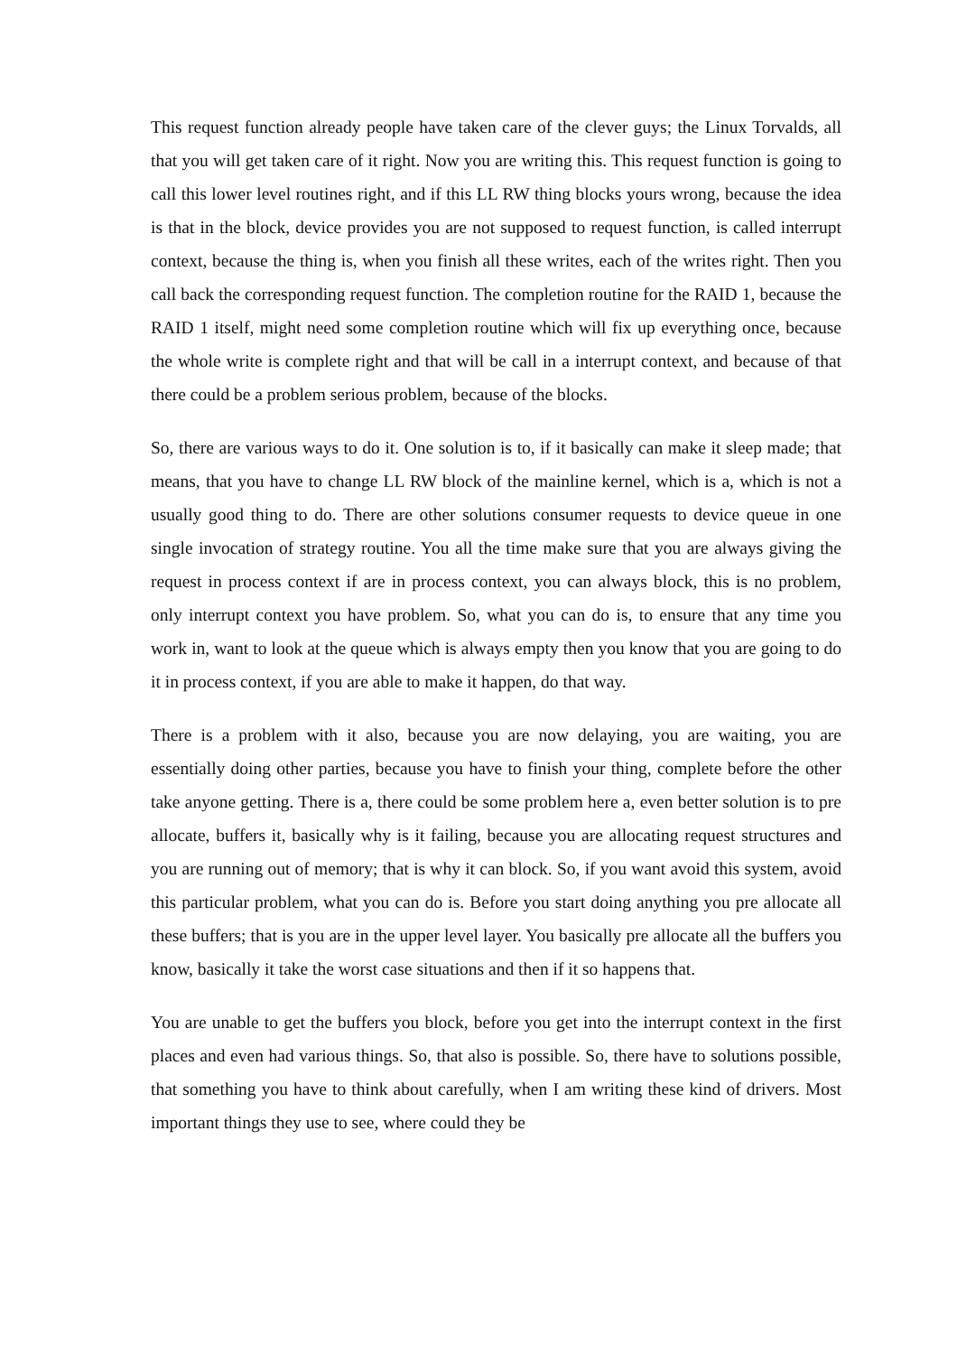This request function already people have taken care of the clever guys; the Linux Torvalds, all that you will get taken care of it right. Now you are writing this. This request function is going to call this lower level routines right, and if this LL RW thing blocks yours wrong, because the idea is that in the block, device provides you are not supposed to request function, is called interrupt context, because the thing is, when you finish all these writes, each of the writes right. Then you call back the corresponding request function. The completion routine for the RAID 1, because the RAID 1 itself, might need some completion routine which will fix up everything once, because the whole write is complete right and that will be call in a interrupt context, and because of that there could be a problem serious problem, because of the blocks.
So, there are various ways to do it. One solution is to, if it basically can make it sleep made; that means, that you have to change LL RW block of the mainline kernel, which is a, which is not a usually good thing to do. There are other solutions consumer requests to device queue in one single invocation of strategy routine. You all the time make sure that you are always giving the request in process context if are in process context, you can always block, this is no problem, only interrupt context you have problem. So, what you can do is, to ensure that any time you work in, want to look at the queue which is always empty then you know that you are going to do it in process context, if you are able to make it happen, do that way.
There is a problem with it also, because you are now delaying, you are waiting, you are essentially doing other parties, because you have to finish your thing, complete before the other take anyone getting. There is a, there could be some problem here a, even better solution is to pre allocate, buffers it, basically why is it failing, because you are allocating request structures and you are running out of memory; that is why it can block. So, if you want avoid this system, avoid this particular problem, what you can do is. Before you start doing anything you pre allocate all these buffers; that is you are in the upper level layer. You basically pre allocate all the buffers you know, basically it take the worst case situations and then if it so happens that.
You are unable to get the buffers you block, before you get into the interrupt context in the first places and even had various things. So, that also is possible. So, there have to solutions possible, that something you have to think about carefully, when I am writing these kind of drivers. Most important things they use to see, where could they be